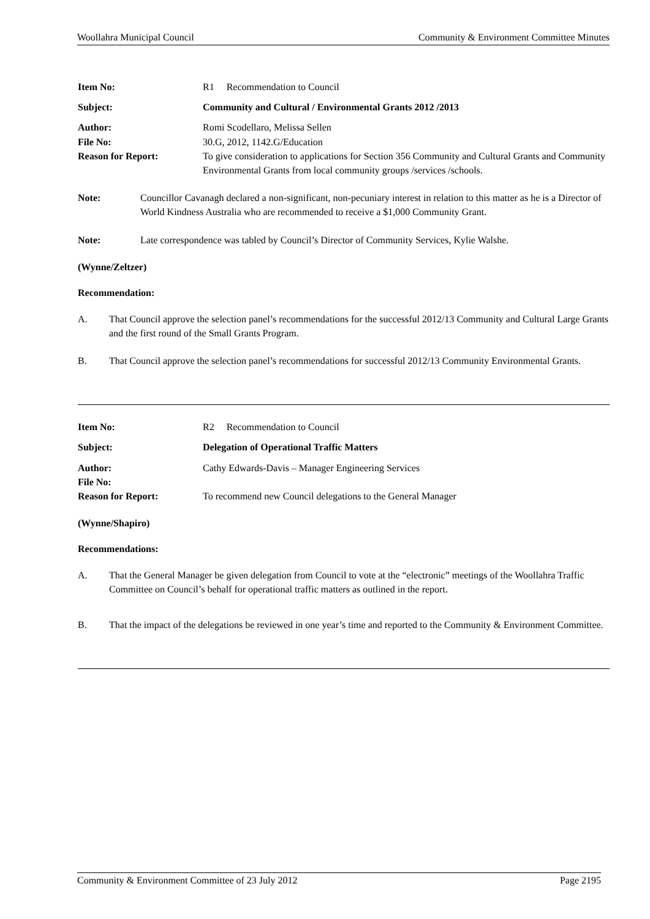Woollahra Municipal Council Community & Environment Committee Minutes
| Item No: | R1 Recommendation to Council |
| Subject: | Community and Cultural / Environmental Grants 2012 /2013 |
| Author: | Romi Scodellaro, Melissa Sellen |
| File No: | 30.G, 2012, 1142.G/Education |
| Reason for Report: | To give consideration to applications for Section 356 Community and Cultural Grants and Community Environmental Grants from local community groups /services /schools. |
Note: Councillor Cavanagh declared a non-significant, non-pecuniary interest in relation to this matter as he is a Director of World Kindness Australia who are recommended to receive a $1,000 Community Grant.
Note: Late correspondence was tabled by Council’s Director of Community Services, Kylie Walshe.
(Wynne/Zeltzer)
Recommendation:
A. That Council approve the selection panel’s recommendations for the successful 2012/13 Community and Cultural Large Grants and the first round of the Small Grants Program.
B. That Council approve the selection panel’s recommendations for successful 2012/13 Community Environmental Grants.
| Item No: | R2 Recommendation to Council |
| Subject: | Delegation of Operational Traffic Matters |
| Author: | Cathy Edwards-Davis – Manager Engineering Services |
| File No: | |
| Reason for Report: | To recommend new Council delegations to the General Manager |
(Wynne/Shapiro)
Recommendations:
A. That the General Manager be given delegation from Council to vote at the “electronic” meetings of the Woollahra Traffic Committee on Council’s behalf for operational traffic matters as outlined in the report.
B. That the impact of the delegations be reviewed in one year’s time and reported to the Community & Environment Committee.
Community & Environment Committee of 23 July 2012 Page 2195